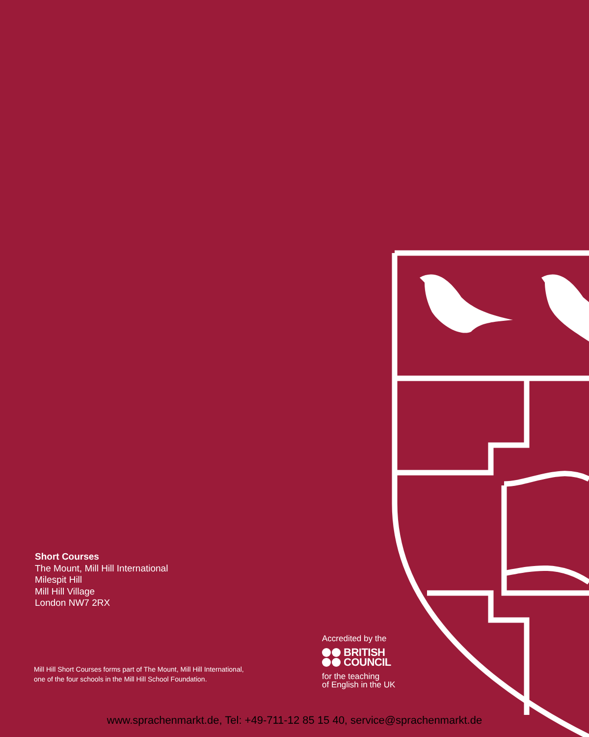Short Courses
The Mount, Mill Hill International
Milespit Hill
Mill Hill Village
London NW7 2RX
Mill Hill Short Courses forms part of The Mount, Mill Hill International,
one of the four schools in the Mill Hill School Foundation.
Accredited by the
BRITISH
COUNCIL
for the teaching
of English in the UK
www.sprachenmarkt.de, Tel: +49-711-12 85 15 40, service@sprachenmarkt.de